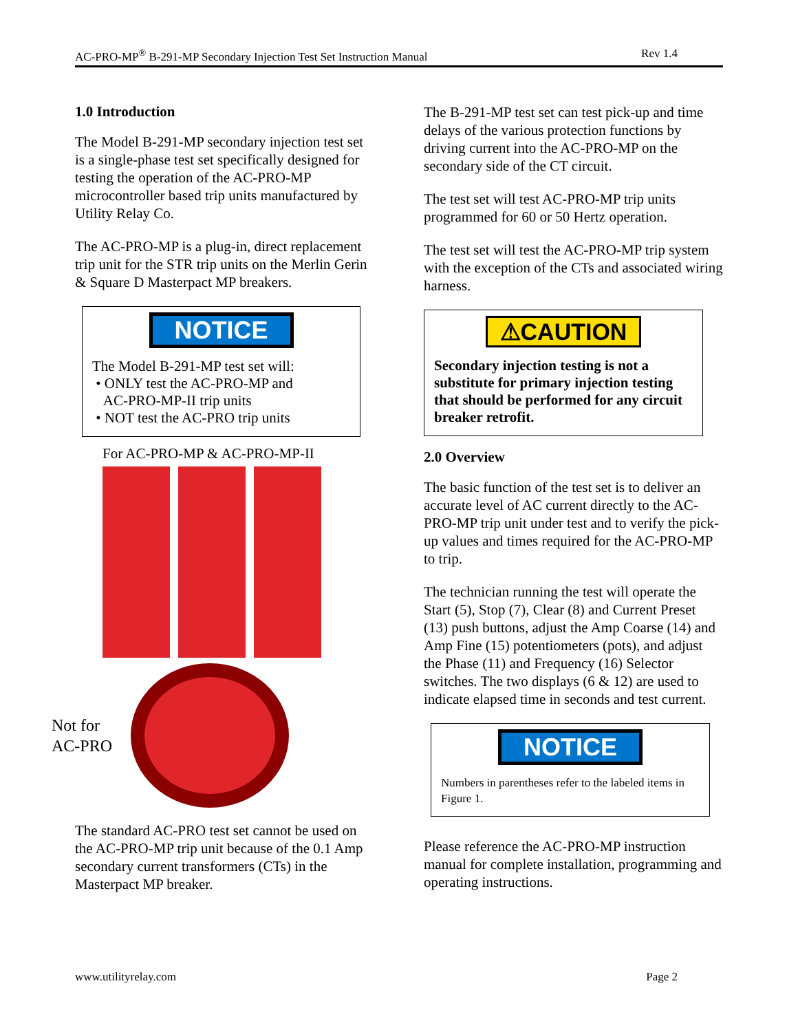AC-PRO-MP<sup>®</sup> B-291-MP Secondary Injection Test Set Instruction Manual Rev 1.4
1.0 Introduction
The Model B-291-MP secondary injection test set is a single-phase test set specifically designed for testing the operation of the AC-PRO-MP microcontroller based trip units manufactured by Utility Relay Co.
The AC-PRO-MP is a plug-in, direct replacement trip unit for the STR trip units on the Merlin Gerin & Square D Masterpact MP breakers.
NOTICE
The Model B-291-MP test set will:
• ONLY test the AC-PRO-MP and
AC-PRO-MP-II trip units
• NOT test the AC-PRO trip units
For AC-PRO-MP & AC-PRO-MP-II
Not for AC-PRO
The standard AC-PRO test set cannot be used on the AC-PRO-MP trip unit because of the 0.1 Amp secondary current transformers (CTs) in the Masterpact MP breaker.
The B-291-MP test set can test pick-up and time delays of the various protection functions by driving current into the AC-PRO-MP on the secondary side of the CT circuit.
The test set will test AC-PRO-MP trip units programmed for 60 or 50 Hertz operation.
The test set will test the AC-PRO-MP trip system with the exception of the CTs and associated wiring harness.
⚠CAUTION
Secondary injection testing is not a substitute for primary injection testing that should be performed for any circuit breaker retrofit.
2.0 Overview
The basic function of the test set is to deliver an accurate level of AC current directly to the AC-PRO-MP trip unit under test and to verify the pick-up values and times required for the AC-PRO-MP to trip.
The technician running the test will operate the Start (5), Stop (7), Clear (8) and Current Preset (13) push buttons, adjust the Amp Coarse (14) and Amp Fine (15) potentiometers (pots), and adjust the Phase (11) and Frequency (16) Selector switches. The two displays (6 & 12) are used to indicate elapsed time in seconds and test current.
NOTICE
Numbers in parentheses refer to the labeled items in Figure 1.
Please reference the AC-PRO-MP instruction manual for complete installation, programming and operating instructions.
www.utilityrelay.com Page 2